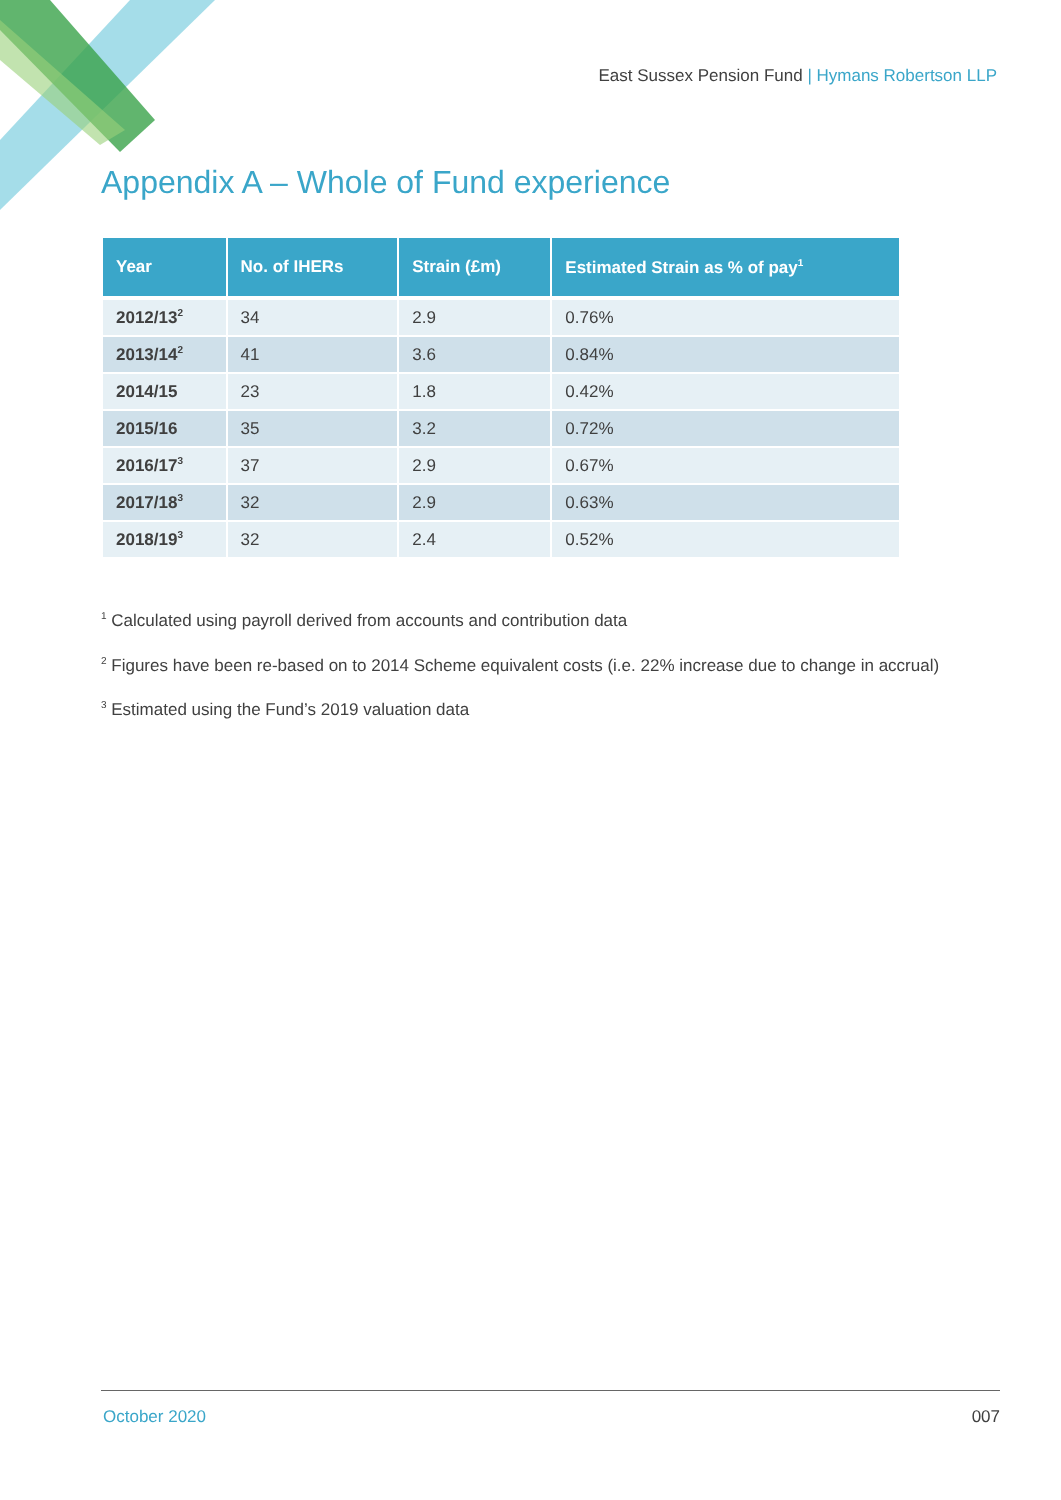East Sussex Pension Fund | Hymans Robertson LLP
Appendix A – Whole of Fund experience
| Year | No. of IHERs | Strain (£m) | Estimated Strain as % of pay<sup>1</sup> |
| --- | --- | --- | --- |
| 2012/13<sup>2</sup> | 34 | 2.9 | 0.76% |
| 2013/14<sup>2</sup> | 41 | 3.6 | 0.84% |
| 2014/15 | 23 | 1.8 | 0.42% |
| 2015/16 | 35 | 3.2 | 0.72% |
| 2016/17<sup>3</sup> | 37 | 2.9 | 0.67% |
| 2017/18<sup>3</sup> | 32 | 2.9 | 0.63% |
| 2018/19<sup>3</sup> | 32 | 2.4 | 0.52% |
<sup>1</sup> Calculated using payroll derived from accounts and contribution data
<sup>2</sup> Figures have been re-based on to 2014 Scheme equivalent costs (i.e. 22% increase due to change in accrual)
<sup>3</sup> Estimated using the Fund’s 2019 valuation data
October 2020 007